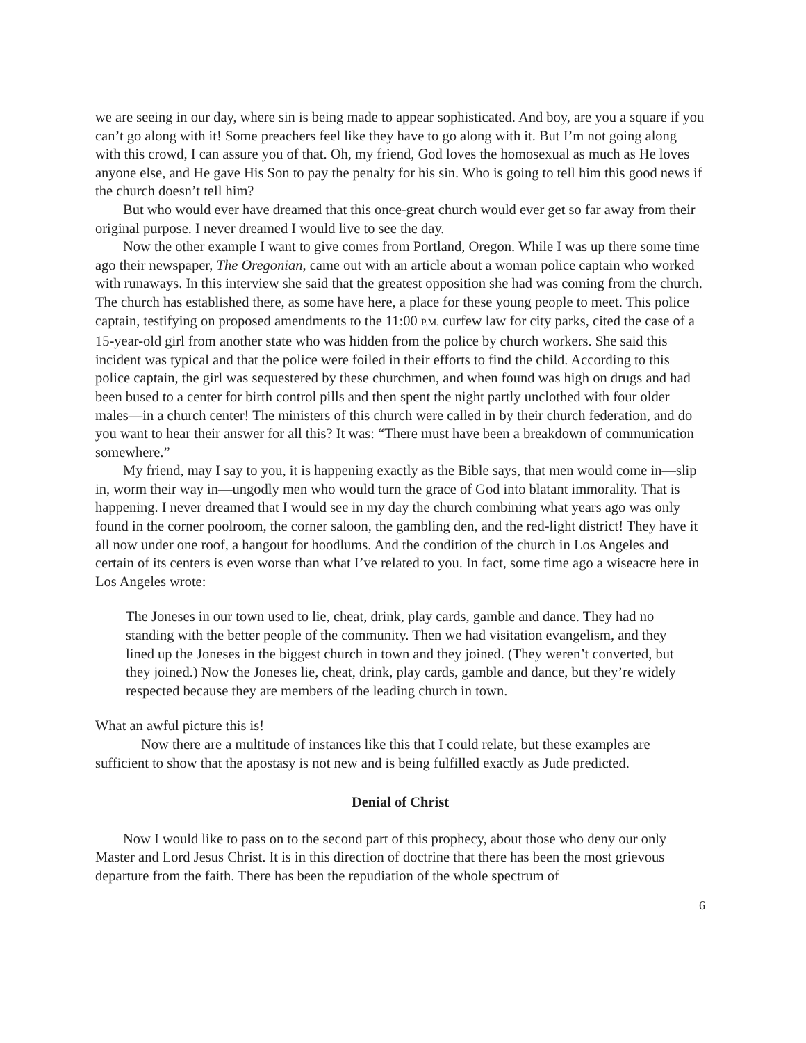we are seeing in our day, where sin is being made to appear sophisticated. And boy, are you a square if you can’t go along with it! Some preachers feel like they have to go along with it. But I’m not going along with this crowd, I can assure you of that. Oh, my friend, God loves the homosexual as much as He loves anyone else, and He gave His Son to pay the penalty for his sin. Who is going to tell him this good news if the church doesn’t tell him?
But who would ever have dreamed that this once-great church would ever get so far away from their original purpose. I never dreamed I would live to see the day.
Now the other example I want to give comes from Portland, Oregon. While I was up there some time ago their newspaper, The Oregonian, came out with an article about a woman police captain who worked with runaways. In this interview she said that the greatest opposition she had was coming from the church. The church has established there, as some have here, a place for these young people to meet. This police captain, testifying on proposed amendments to the 11:00 P.M. curfew law for city parks, cited the case of a 15-year-old girl from another state who was hidden from the police by church workers. She said this incident was typical and that the police were foiled in their efforts to find the child. According to this police captain, the girl was sequestered by these churchmen, and when found was high on drugs and had been bused to a center for birth control pills and then spent the night partly unclothed with four older males—in a church center! The ministers of this church were called in by their church federation, and do you want to hear their answer for all this? It was: “There must have been a breakdown of communication somewhere.”
My friend, may I say to you, it is happening exactly as the Bible says, that men would come in—slip in, worm their way in—ungodly men who would turn the grace of God into blatant immorality. That is happening. I never dreamed that I would see in my day the church combining what years ago was only found in the corner poolroom, the corner saloon, the gambling den, and the red-light district! They have it all now under one roof, a hangout for hoodlums. And the condition of the church in Los Angeles and certain of its centers is even worse than what I’ve related to you. In fact, some time ago a wiseacre here in Los Angeles wrote:
The Joneses in our town used to lie, cheat, drink, play cards, gamble and dance. They had no standing with the better people of the community. Then we had visitation evangelism, and they lined up the Joneses in the biggest church in town and they joined. (They weren’t converted, but they joined.) Now the Joneses lie, cheat, drink, play cards, gamble and dance, but they’re widely respected because they are members of the leading church in town.
What an awful picture this is!
Now there are a multitude of instances like this that I could relate, but these examples are sufficient to show that the apostasy is not new and is being fulfilled exactly as Jude predicted.
Denial of Christ
Now I would like to pass on to the second part of this prophecy, about those who deny our only Master and Lord Jesus Christ. It is in this direction of doctrine that there has been the most grievous departure from the faith. There has been the repudiation of the whole spectrum of
6